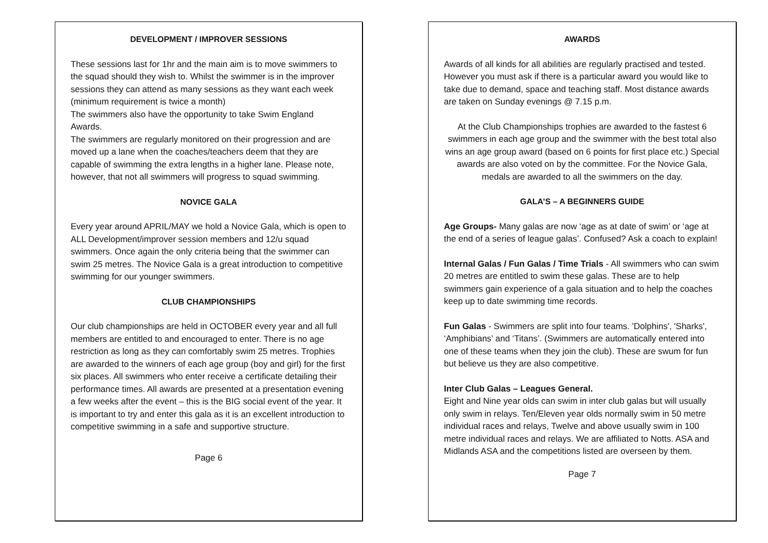DEVELOPMENT / IMPROVER SESSIONS
These sessions last for 1hr and the main aim is to move swimmers to the squad should they wish to. Whilst the swimmer is in the improver sessions they can attend as many sessions as they want each week (minimum requirement is twice a month)
The swimmers also have the opportunity to take Swim England Awards.
The swimmers are regularly monitored on their progression and are moved up a lane when the coaches/teachers deem that they are capable of swimming the extra lengths in a higher lane. Please note, however, that not all swimmers will progress to squad swimming.
NOVICE GALA
Every year around APRIL/MAY we hold a Novice Gala, which is open to ALL Development/improver session members and 12/u squad swimmers. Once again the only criteria being that the swimmer can swim 25 metres. The Novice Gala is a great introduction to competitive swimming for our younger swimmers.
CLUB CHAMPIONSHIPS
Our club championships are held in OCTOBER every year and all full members are entitled to and encouraged to enter. There is no age restriction as long as they can comfortably swim 25 metres. Trophies are awarded to the winners of each age group (boy and girl) for the first six places. All swimmers who enter receive a certificate detailing their performance times. All awards are presented at a presentation evening a few weeks after the event – this is the BIG social event of the year. It is important to try and enter this gala as it is an excellent introduction to competitive swimming in a safe and supportive structure.
Page 6
AWARDS
Awards of all kinds for all abilities are regularly practised and tested. However you must ask if there is a particular award you would like to take due to demand, space and teaching staff. Most distance awards are taken on Sunday evenings @ 7.15 p.m.
At the Club Championships trophies are awarded to the fastest 6 swimmers in each age group and the swimmer with the best total also wins an age group award (based on 6 points for first place etc.) Special awards are also voted on by the committee. For the Novice Gala, medals are awarded to all the swimmers on the day.
GALA’S – A BEGINNERS GUIDE
Age Groups- Many galas are now ‘age as at date of swim’ or ‘age at the end of a series of league galas’. Confused? Ask a coach to explain!
Internal Galas / Fun Galas / Time Trials - All swimmers who can swim 20 metres are entitled to swim these galas. These are to help swimmers gain experience of a gala situation and to help the coaches keep up to date swimming time records.
Fun Galas - Swimmers are split into four teams. 'Dolphins', 'Sharks', ‘Amphibians’ and ‘Titans’. (Swimmers are automatically entered into one of these teams when they join the club). These are swum for fun but believe us they are also competitive.
Inter Club Galas – Leagues General.
Eight and Nine year olds can swim in inter club galas but will usually only swim in relays. Ten/Eleven year olds normally swim in 50 metre individual races and relays, Twelve and above usually swim in 100 metre individual races and relays. We are affiliated to Notts. ASA and Midlands ASA and the competitions listed are overseen by them.
Page 7